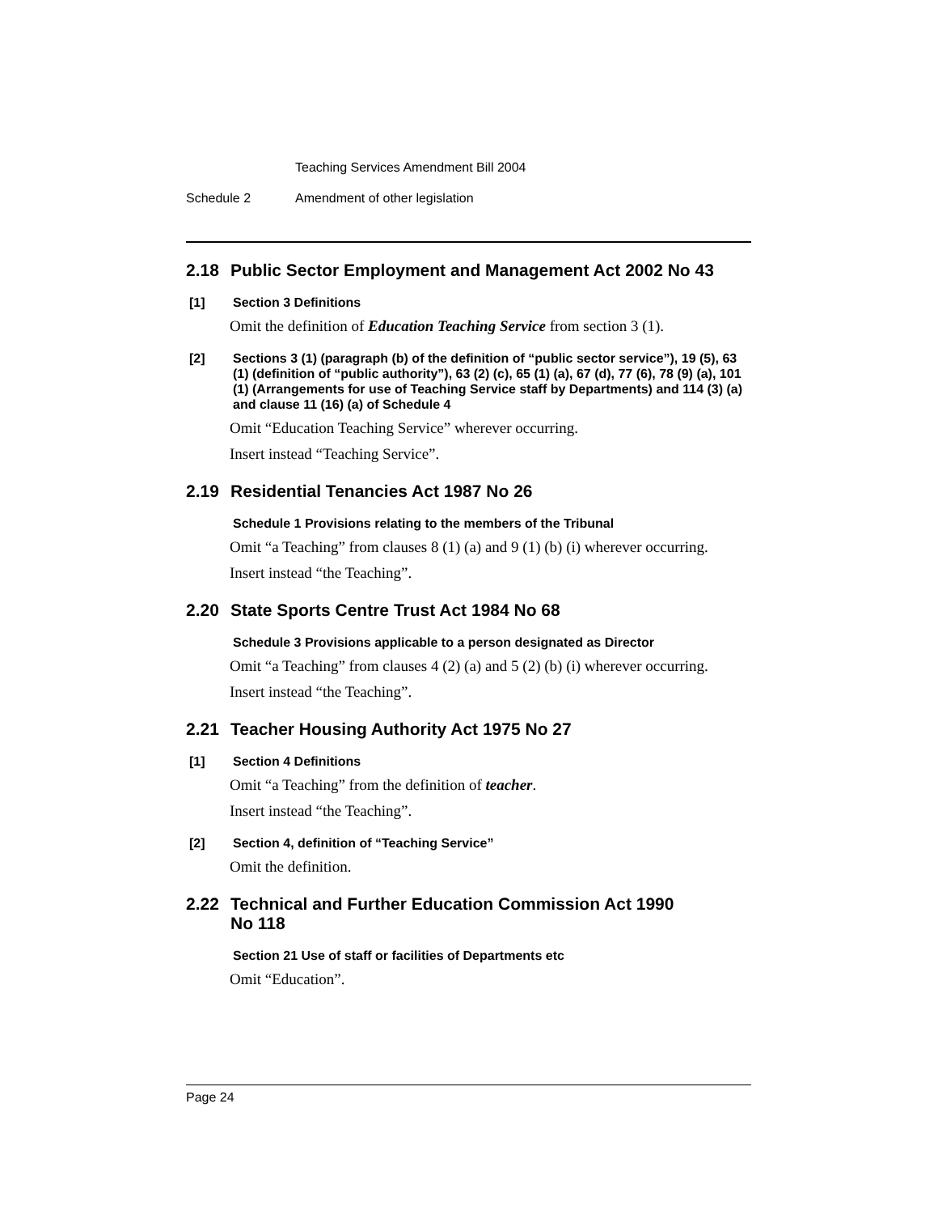Teaching Services Amendment Bill 2004
Schedule 2 Amendment of other legislation
2.18 Public Sector Employment and Management Act 2002 No 43
[1] Section 3 Definitions
Omit the definition of Education Teaching Service from section 3 (1).
[2] Sections 3 (1) (paragraph (b) of the definition of “public sector service”), 19 (5), 63 (1) (definition of “public authority”), 63 (2) (c), 65 (1) (a), 67 (d), 77 (6), 78 (9) (a), 101 (1) (Arrangements for use of Teaching Service staff by Departments) and 114 (3) (a) and clause 11 (16) (a) of Schedule 4
Omit “Education Teaching Service” wherever occurring.
Insert instead “Teaching Service”.
2.19 Residential Tenancies Act 1987 No 26
Schedule 1 Provisions relating to the members of the Tribunal
Omit “a Teaching” from clauses 8 (1) (a) and 9 (1) (b) (i) wherever occurring.
Insert instead “the Teaching”.
2.20 State Sports Centre Trust Act 1984 No 68
Schedule 3 Provisions applicable to a person designated as Director
Omit “a Teaching” from clauses 4 (2) (a) and 5 (2) (b) (i) wherever occurring.
Insert instead “the Teaching”.
2.21 Teacher Housing Authority Act 1975 No 27
[1] Section 4 Definitions
Omit “a Teaching” from the definition of teacher.
Insert instead “the Teaching”.
[2] Section 4, definition of “Teaching Service”
Omit the definition.
2.22 Technical and Further Education Commission Act 1990
No 118
Section 21 Use of staff or facilities of Departments etc
Omit “Education”.
Page 24